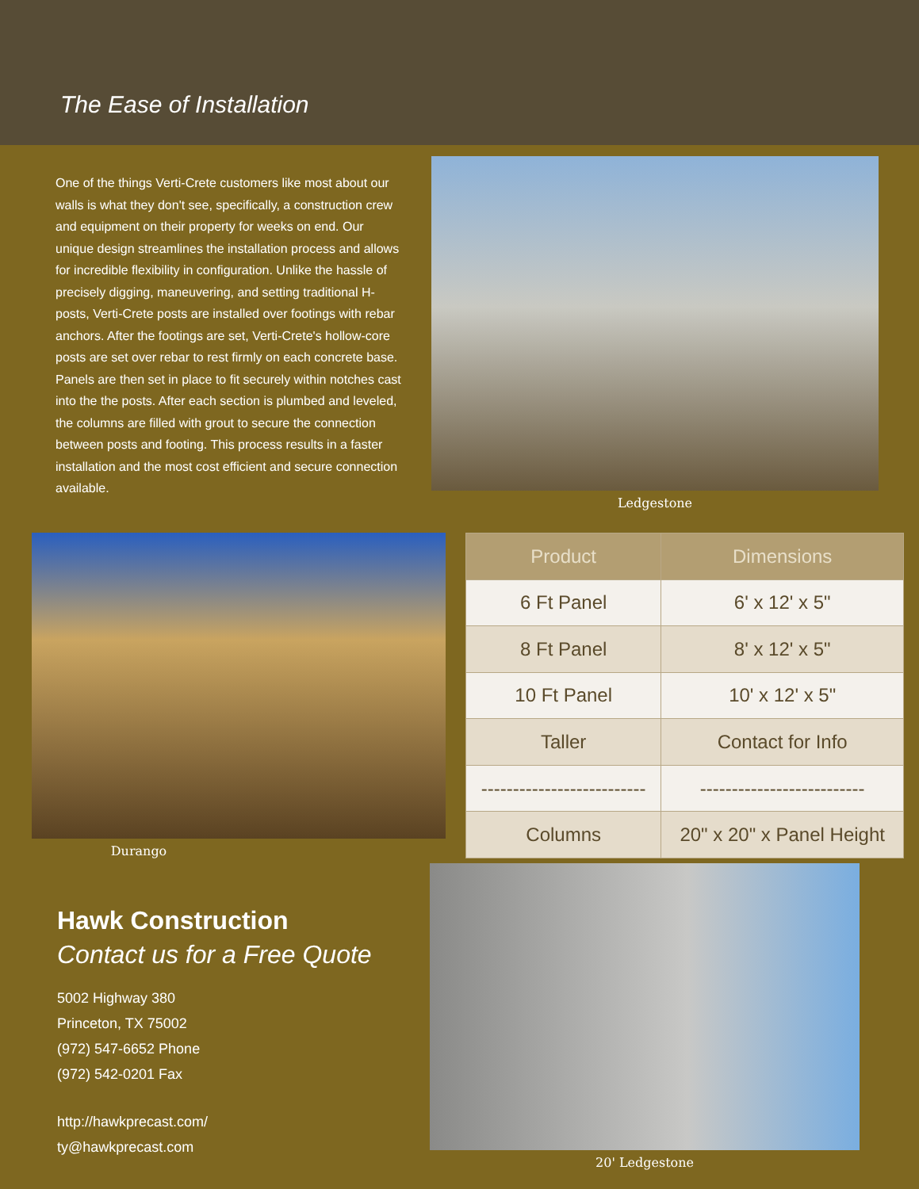The Ease of Installation
One of the things Verti-Crete customers like most about our walls is what they don't see, specifically, a construction crew and equipment on their property for weeks on end. Our unique design streamlines the installation process and allows for incredible flexibility in configuration. Unlike the hassle of precisely digging, maneuvering, and setting traditional H-posts, Verti-Crete posts are installed over footings with rebar anchors. After the footings are set, Verti-Crete's hollow-core posts are set over rebar to rest firmly on each concrete base. Panels are then set in place to fit securely within notches cast into the the posts. After each section is plumbed and leveled, the columns are filled with grout to secure the connection between posts and footing. This process results in a faster installation and the most cost efficient and secure connection available.
Ledgestone
Durango
| Product | Dimensions |
| --- | --- |
| 6 Ft Panel | 6' x 12' x 5" |
| 8 Ft Panel | 8' x 12' x 5" |
| 10 Ft Panel | 10' x 12' x 5" |
| Taller | Contact for Info |
| -------------------------- | -------------------------- |
| Columns | 20" x 20" x Panel Height |
Hawk Construction
Contact us for a Free Quote
5002 Highway 380
Princeton, TX 75002
(972) 547-6652 Phone
(972) 542-0201 Fax
http://hawkprecast.com/
ty@hawkprecast.com
20' Ledgestone